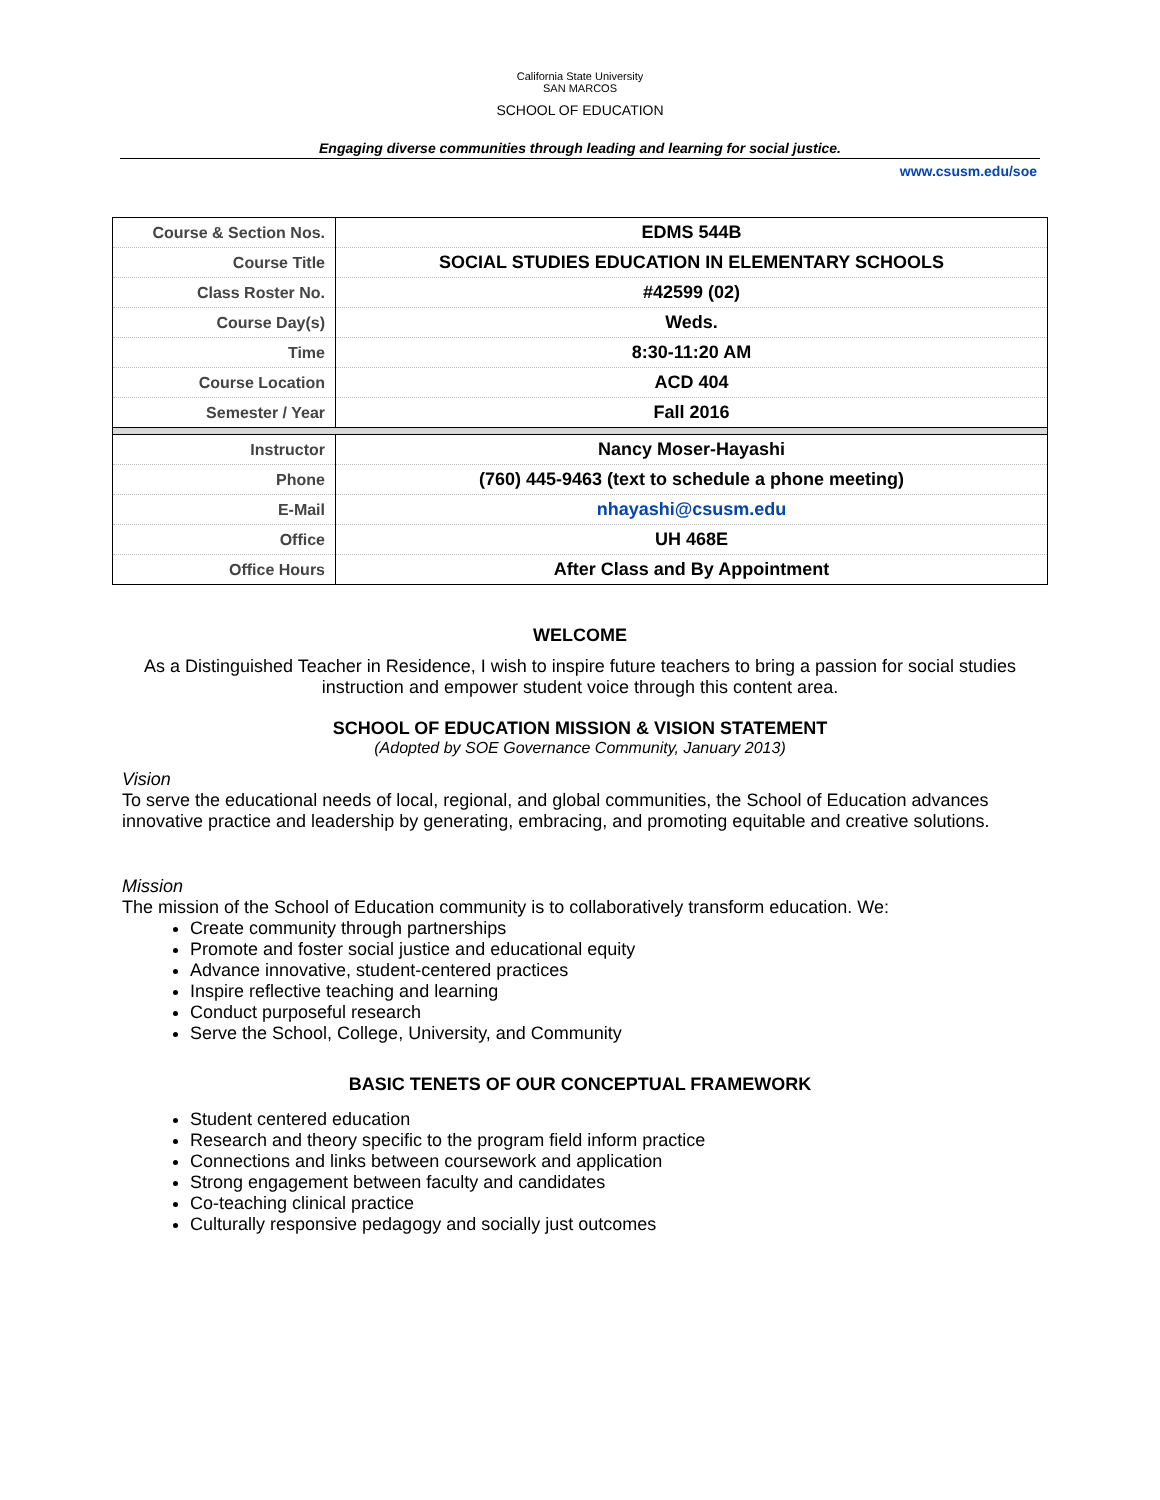California State University
SAN MARCOS
SCHOOL OF EDUCATION
Engaging diverse communities through leading and learning for social justice.
www.csusm.edu/soe
| Course & Section Nos. | EDMS 544B |
| Course Title | SOCIAL STUDIES EDUCATION IN ELEMENTARY SCHOOLS |
| Class Roster No. | #42599 (02) |
| Course Day(s) | Weds. |
| Time | 8:30-11:20 AM |
| Course Location | ACD 404 |
| Semester / Year | Fall 2016 |
| Instructor | Nancy Moser-Hayashi |
| Phone | (760) 445-9463 (text to schedule a phone meeting) |
| E-Mail | nhayashi@csusm.edu |
| Office | UH 468E |
| Office Hours | After Class and By Appointment |
WELCOME
As a Distinguished Teacher in Residence, I wish to inspire future teachers to bring a passion for social studies instruction and empower student voice through this content area.
SCHOOL OF EDUCATION MISSION & VISION STATEMENT
(Adopted by SOE Governance Community, January 2013)
Vision
To serve the educational needs of local, regional, and global communities, the School of Education advances innovative practice and leadership by generating, embracing, and promoting equitable and creative solutions.
Mission
The mission of the School of Education community is to collaboratively transform education. We:
Create community through partnerships
Promote and foster social justice and educational equity
Advance innovative, student-centered practices
Inspire reflective teaching and learning
Conduct purposeful research
Serve the School, College, University, and Community
BASIC TENETS OF OUR CONCEPTUAL FRAMEWORK
Student centered education
Research and theory specific to the program field inform practice
Connections and links between coursework and application
Strong engagement between faculty and candidates
Co-teaching clinical practice
Culturally responsive pedagogy and socially just outcomes